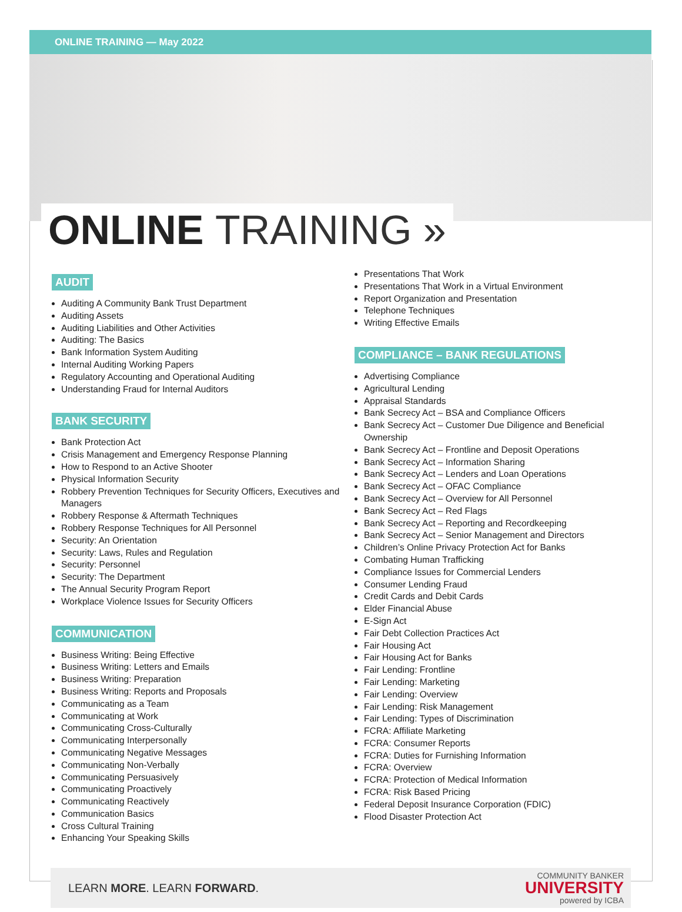ONLINE TRAINING — May 2022
ONLINE TRAINING »
AUDIT
Auditing A Community Bank Trust Department
Auditing Assets
Auditing Liabilities and Other Activities
Auditing: The Basics
Bank Information System Auditing
Internal Auditing Working Papers
Regulatory Accounting and Operational Auditing
Understanding Fraud for Internal Auditors
BANK SECURITY
Bank Protection Act
Crisis Management and Emergency Response Planning
How to Respond to an Active Shooter
Physical Information Security
Robbery Prevention Techniques for Security Officers, Executives and Managers
Robbery Response & Aftermath Techniques
Robbery Response Techniques for All Personnel
Security: An Orientation
Security: Laws, Rules and Regulation
Security: Personnel
Security: The Department
The Annual Security Program Report
Workplace Violence Issues for Security Officers
COMMUNICATION
Business Writing: Being Effective
Business Writing: Letters and Emails
Business Writing: Preparation
Business Writing: Reports and Proposals
Communicating as a Team
Communicating at Work
Communicating Cross-Culturally
Communicating Interpersonally
Communicating Negative Messages
Communicating Non-Verbally
Communicating Persuasively
Communicating Proactively
Communicating Reactively
Communication Basics
Cross Cultural Training
Enhancing Your Speaking Skills
Presentations That Work
Presentations That Work in a Virtual Environment
Report Organization and Presentation
Telephone Techniques
Writing Effective Emails
COMPLIANCE – BANK REGULATIONS
Advertising Compliance
Agricultural Lending
Appraisal Standards
Bank Secrecy Act – BSA and Compliance Officers
Bank Secrecy Act – Customer Due Diligence and Beneficial Ownership
Bank Secrecy Act – Frontline and Deposit Operations
Bank Secrecy Act – Information Sharing
Bank Secrecy Act – Lenders and Loan Operations
Bank Secrecy Act – OFAC Compliance
Bank Secrecy Act – Overview for All Personnel
Bank Secrecy Act – Red Flags
Bank Secrecy Act – Reporting and Recordkeeping
Bank Secrecy Act – Senior Management and Directors
Children’s Online Privacy Protection Act for Banks
Combating Human Trafficking
Compliance Issues for Commercial Lenders
Consumer Lending Fraud
Credit Cards and Debit Cards
Elder Financial Abuse
E-Sign Act
Fair Debt Collection Practices Act
Fair Housing Act
Fair Housing Act for Banks
Fair Lending: Frontline
Fair Lending: Marketing
Fair Lending: Overview
Fair Lending: Risk Management
Fair Lending: Types of Discrimination
FCRA: Affiliate Marketing
FCRA: Consumer Reports
FCRA: Duties for Furnishing Information
FCRA: Overview
FCRA: Protection of Medical Information
FCRA: Risk Based Pricing
Federal Deposit Insurance Corporation (FDIC)
Flood Disaster Protection Act
LEARN MORE. LEARN FORWARD.
COMMUNITY BANKER
UNIVERSITY
powered by ICBA